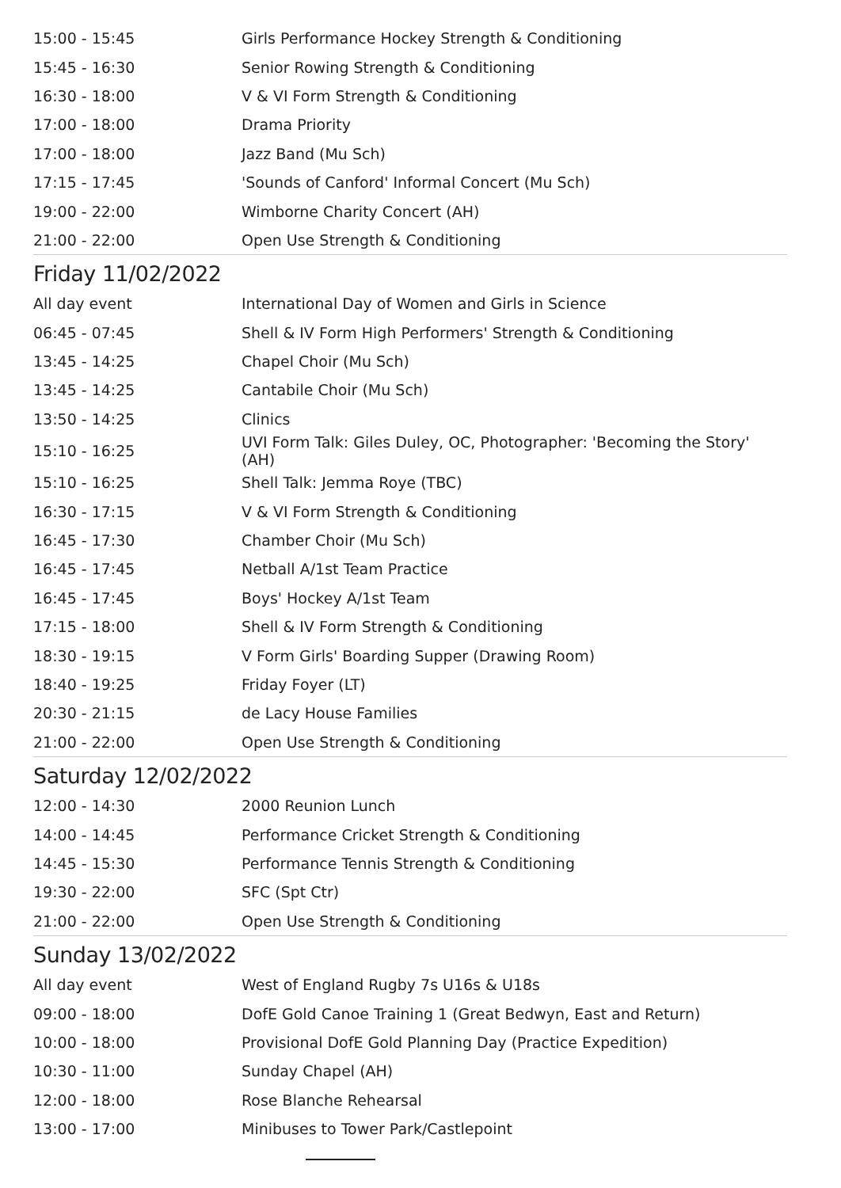| 15:00 - 15:45 | Girls Performance Hockey Strength & Conditioning |
| 15:45 - 16:30 | Senior Rowing Strength & Conditioning |
| 16:30 - 18:00 | V & VI Form Strength & Conditioning |
| 17:00 - 18:00 | Drama Priority |
| 17:00 - 18:00 | Jazz Band (Mu Sch) |
| 17:15 - 17:45 | 'Sounds of Canford' Informal Concert (Mu Sch) |
| 19:00 - 22:00 | Wimborne Charity Concert (AH) |
| 21:00 - 22:00 | Open Use Strength & Conditioning |
Friday 11/02/2022
| All day event | International Day of Women and Girls in Science |
| 06:45 - 07:45 | Shell & IV Form High Performers' Strength & Conditioning |
| 13:45 - 14:25 | Chapel Choir (Mu Sch) |
| 13:45 - 14:25 | Cantabile Choir (Mu Sch) |
| 13:50 - 14:25 | Clinics |
| 15:10 - 16:25 | UVI Form Talk: Giles Duley, OC, Photographer: 'Becoming the Story' (AH) |
| 15:10 - 16:25 | Shell Talk: Jemma Roye (TBC) |
| 16:30 - 17:15 | V & VI Form Strength & Conditioning |
| 16:45 - 17:30 | Chamber Choir (Mu Sch) |
| 16:45 - 17:45 | Netball A/1st Team Practice |
| 16:45 - 17:45 | Boys' Hockey A/1st Team |
| 17:15 - 18:00 | Shell & IV Form Strength & Conditioning |
| 18:30 - 19:15 | V Form Girls' Boarding Supper (Drawing Room) |
| 18:40 - 19:25 | Friday Foyer (LT) |
| 20:30 - 21:15 | de Lacy House Families |
| 21:00 - 22:00 | Open Use Strength & Conditioning |
Saturday 12/02/2022
| 12:00 - 14:30 | 2000 Reunion Lunch |
| 14:00 - 14:45 | Performance Cricket Strength & Conditioning |
| 14:45 - 15:30 | Performance Tennis Strength & Conditioning |
| 19:30 - 22:00 | SFC (Spt Ctr) |
| 21:00 - 22:00 | Open Use Strength & Conditioning |
Sunday 13/02/2022
| All day event | West of England Rugby 7s U16s & U18s |
| 09:00 - 18:00 | DofE Gold Canoe Training 1 (Great Bedwyn, East and Return) |
| 10:00 - 18:00 | Provisional DofE Gold Planning Day (Practice Expedition) |
| 10:30 - 11:00 | Sunday Chapel (AH) |
| 12:00 - 18:00 | Rose Blanche Rehearsal |
| 13:00 - 17:00 | Minibuses to Tower Park/Castlepoint |